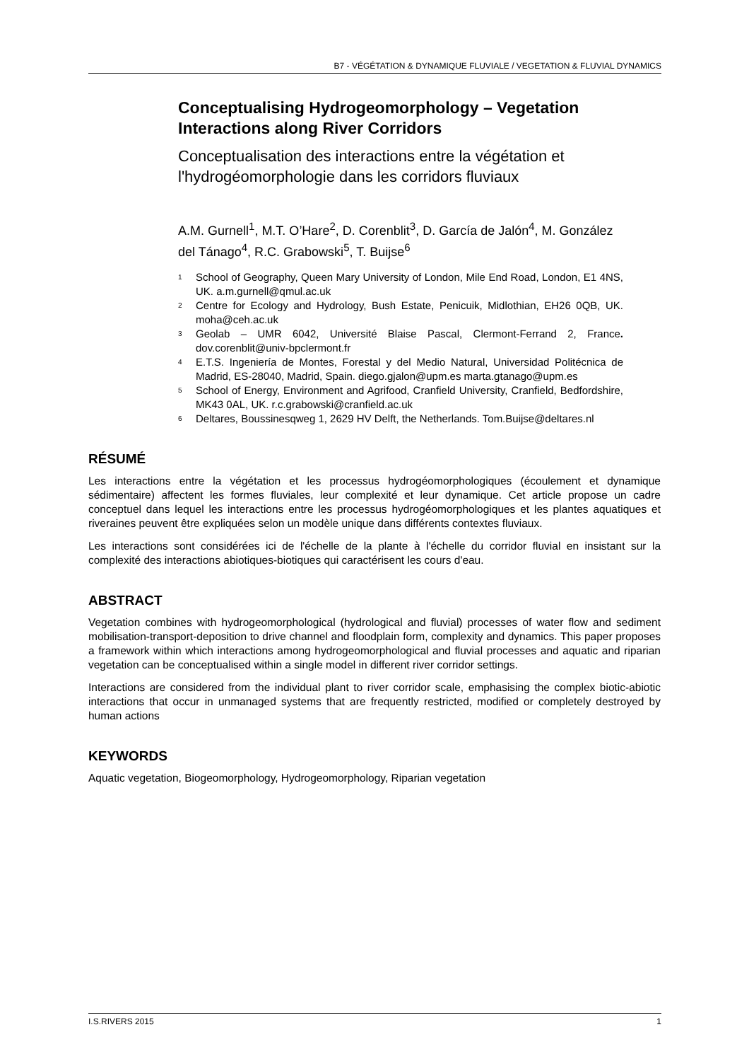B7 - VÉGÉTATION & DYNAMIQUE FLUVIALE / VEGETATION & FLUVIAL DYNAMICS
Conceptualising Hydrogeomorphology – Vegetation Interactions along River Corridors
Conceptualisation des interactions entre la végétation et l'hydrogéomorphologie dans les corridors fluviaux
A.M. Gurnell<sup>1</sup>, M.T. O’Hare<sup>2</sup>, D. Corenblit<sup>3</sup>, D. García de Jalón<sup>4</sup>, M. González del Tánago<sup>4</sup>, R.C. Grabowski<sup>5</sup>, T. Buijse<sup>6</sup>
<sup>1</sup> School of Geography, Queen Mary University of London, Mile End Road, London, E1 4NS, UK. a.m.gurnell@qmul.ac.uk
<sup>2</sup> Centre for Ecology and Hydrology, Bush Estate, Penicuik, Midlothian, EH26 0QB, UK. moha@ceh.ac.uk
<sup>3</sup> Geolab – UMR 6042, Université Blaise Pascal, Clermont-Ferrand 2, France. dov.corenblit@univ-bpclermont.fr
<sup>4</sup> E.T.S. Ingeniería de Montes, Forestal y del Medio Natural, Universidad Politécnica de Madrid, ES-28040, Madrid, Spain. diego.gjalon@upm.es marta.gtanago@upm.es
<sup>5</sup> School of Energy, Environment and Agrifood, Cranfield University, Cranfield, Bedfordshire, MK43 0AL, UK. r.c.grabowski@cranfield.ac.uk
<sup>6</sup> Deltares, Boussinesqweg 1, 2629 HV Delft, the Netherlands. Tom.Buijse@deltares.nl
RÉSUMÉ
Les interactions entre la végétation et les processus hydrogéomorphologiques (écoulement et dynamique sédimentaire) affectent les formes fluviales, leur complexité et leur dynamique. Cet article propose un cadre conceptuel dans lequel les interactions entre les processus hydrogéomorphologiques et les plantes aquatiques et riveraines peuvent être expliquées selon un modèle unique dans différents contextes fluviaux.
Les interactions sont considérées ici de l'échelle de la plante à l'échelle du corridor fluvial en insistant sur la complexité des interactions abiotiques-biotiques qui caractérisent les cours d'eau.
ABSTRACT
Vegetation combines with hydrogeomorphological (hydrological and fluvial) processes of water flow and sediment mobilisation-transport-deposition to drive channel and floodplain form, complexity and dynamics. This paper proposes a framework within which interactions among hydrogeomorphological and fluvial processes and aquatic and riparian vegetation can be conceptualised within a single model in different river corridor settings.
Interactions are considered from the individual plant to river corridor scale, emphasising the complex biotic-abiotic interactions that occur in unmanaged systems that are frequently restricted, modified or completely destroyed by human actions
KEYWORDS
Aquatic vegetation, Biogeomorphology, Hydrogeomorphology, Riparian vegetation
I.S.RIVERS 2015 1